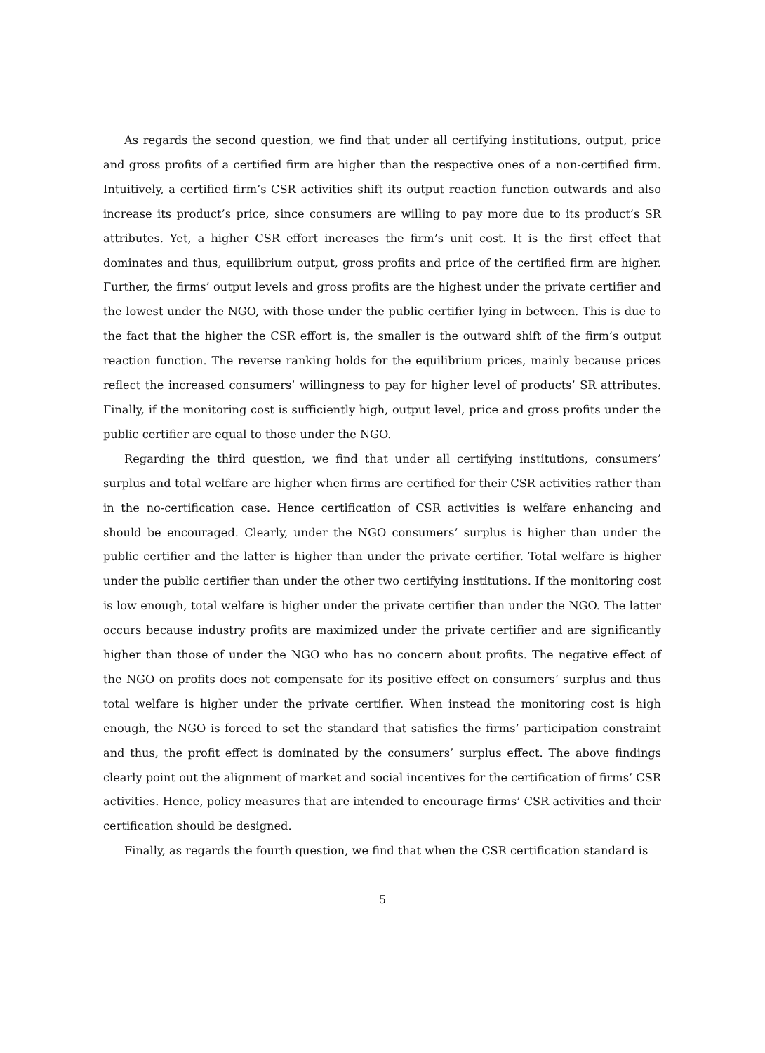As regards the second question, we find that under all certifying institutions, output, price and gross profits of a certified firm are higher than the respective ones of a non-certified firm. Intuitively, a certified firm’s CSR activities shift its output reaction function outwards and also increase its product’s price, since consumers are willing to pay more due to its product’s SR attributes. Yet, a higher CSR effort increases the firm’s unit cost. It is the first effect that dominates and thus, equilibrium output, gross profits and price of the certified firm are higher. Further, the firms’ output levels and gross profits are the highest under the private certifier and the lowest under the NGO, with those under the public certifier lying in between. This is due to the fact that the higher the CSR effort is, the smaller is the outward shift of the firm’s output reaction function. The reverse ranking holds for the equilibrium prices, mainly because prices reflect the increased consumers’ willingness to pay for higher level of products’ SR attributes. Finally, if the monitoring cost is sufficiently high, output level, price and gross profits under the public certifier are equal to those under the NGO.
Regarding the third question, we find that under all certifying institutions, consumers’ surplus and total welfare are higher when firms are certified for their CSR activities rather than in the no-certification case. Hence certification of CSR activities is welfare enhancing and should be encouraged. Clearly, under the NGO consumers’ surplus is higher than under the public certifier and the latter is higher than under the private certifier. Total welfare is higher under the public certifier than under the other two certifying institutions. If the monitoring cost is low enough, total welfare is higher under the private certifier than under the NGO. The latter occurs because industry profits are maximized under the private certifier and are significantly higher than those of under the NGO who has no concern about profits. The negative effect of the NGO on profits does not compensate for its positive effect on consumers’ surplus and thus total welfare is higher under the private certifier. When instead the monitoring cost is high enough, the NGO is forced to set the standard that satisfies the firms’ participation constraint and thus, the profit effect is dominated by the consumers’ surplus effect. The above findings clearly point out the alignment of market and social incentives for the certification of firms’ CSR activities. Hence, policy measures that are intended to encourage firms’ CSR activities and their certification should be designed.
Finally, as regards the fourth question, we find that when the CSR certification standard is
5